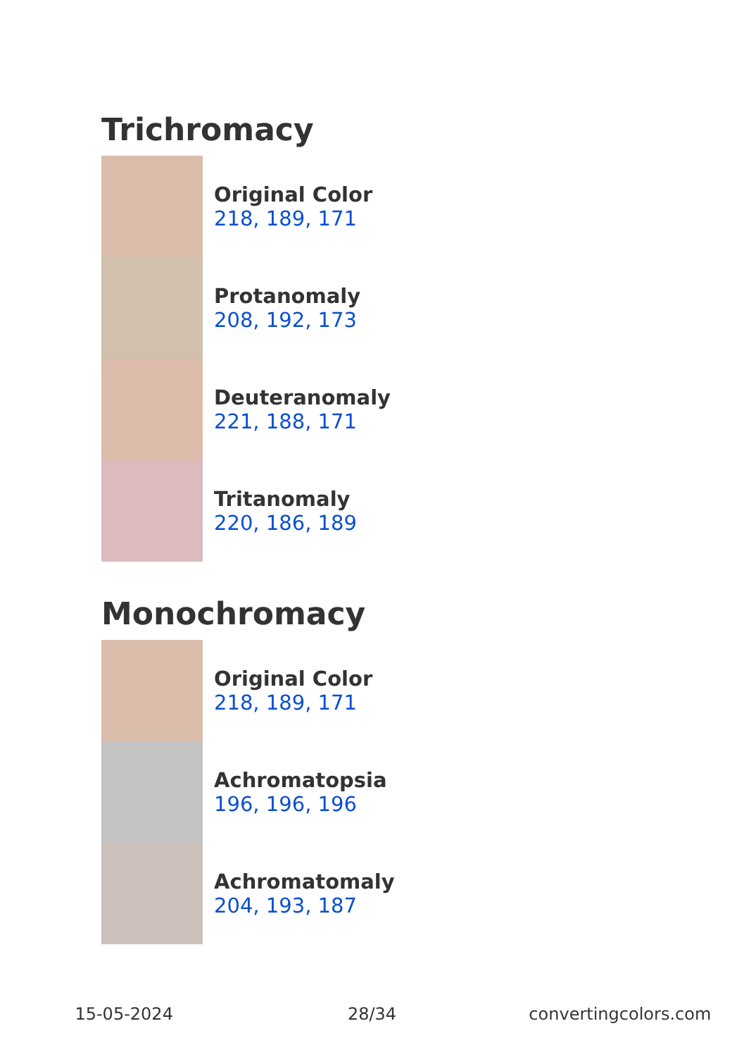Trichromacy
Original Color
218, 189, 171
Protanomaly
208, 192, 173
Deuteranomaly
221, 188, 171
Tritanomaly
220, 186, 189
Monochromacy
Original Color
218, 189, 171
Achromatopsia
196, 196, 196
Achromatomaly
204, 193, 187
15-05-2024 28/34 convertingcolors.com